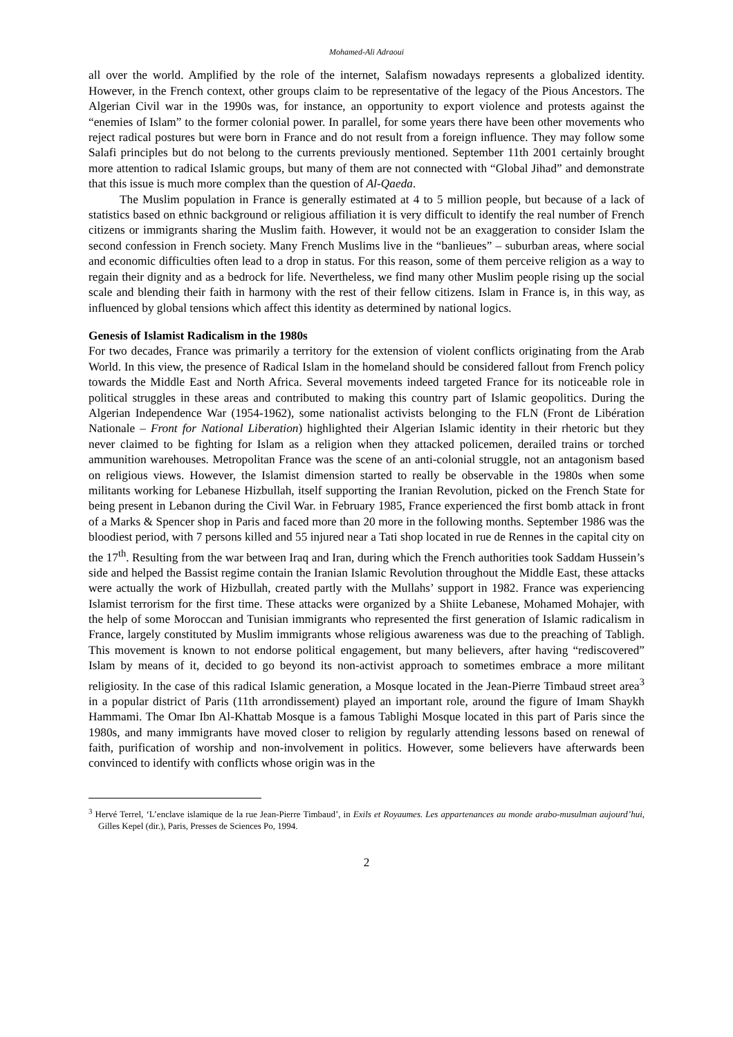Mohamed-Ali Adraoui
all over the world. Amplified by the role of the internet, Salafism nowadays represents a globalized identity. However, in the French context, other groups claim to be representative of the legacy of the Pious Ancestors. The Algerian Civil war in the 1990s was, for instance, an opportunity to export violence and protests against the “enemies of Islam” to the former colonial power. In parallel, for some years there have been other movements who reject radical postures but were born in France and do not result from a foreign influence. They may follow some Salafi principles but do not belong to the currents previously mentioned. September 11th 2001 certainly brought more attention to radical Islamic groups, but many of them are not connected with “Global Jihad” and demonstrate that this issue is much more complex than the question of Al-Qaeda.
The Muslim population in France is generally estimated at 4 to 5 million people, but because of a lack of statistics based on ethnic background or religious affiliation it is very difficult to identify the real number of French citizens or immigrants sharing the Muslim faith. However, it would not be an exaggeration to consider Islam the second confession in French society. Many French Muslims live in the “banlieues” – suburban areas, where social and economic difficulties often lead to a drop in status. For this reason, some of them perceive religion as a way to regain their dignity and as a bedrock for life. Nevertheless, we find many other Muslim people rising up the social scale and blending their faith in harmony with the rest of their fellow citizens. Islam in France is, in this way, as influenced by global tensions which affect this identity as determined by national logics.
Genesis of Islamist Radicalism in the 1980s
For two decades, France was primarily a territory for the extension of violent conflicts originating from the Arab World. In this view, the presence of Radical Islam in the homeland should be considered fallout from French policy towards the Middle East and North Africa. Several movements indeed targeted France for its noticeable role in political struggles in these areas and contributed to making this country part of Islamic geopolitics. During the Algerian Independence War (1954-1962), some nationalist activists belonging to the FLN (Front de Libération Nationale – Front for National Liberation) highlighted their Algerian Islamic identity in their rhetoric but they never claimed to be fighting for Islam as a religion when they attacked policemen, derailed trains or torched ammunition warehouses. Metropolitan France was the scene of an anti-colonial struggle, not an antagonism based on religious views. However, the Islamist dimension started to really be observable in the 1980s when some militants working for Lebanese Hizbullah, itself supporting the Iranian Revolution, picked on the French State for being present in Lebanon during the Civil War. in February 1985, France experienced the first bomb attack in front of a Marks & Spencer shop in Paris and faced more than 20 more in the following months. September 1986 was the bloodiest period, with 7 persons killed and 55 injured near a Tati shop located in rue de Rennes in the capital city on the 17<sup>th</sup>. Resulting from the war between Iraq and Iran, during which the French authorities took Saddam Hussein’s side and helped the Bassist regime contain the Iranian Islamic Revolution throughout the Middle East, these attacks were actually the work of Hizbullah, created partly with the Mullahs’ support in 1982. France was experiencing Islamist terrorism for the first time. These attacks were organized by a Shiite Lebanese, Mohamed Mohajer, with the help of some Moroccan and Tunisian immigrants who represented the first generation of Islamic radicalism in France, largely constituted by Muslim immigrants whose religious awareness was due to the preaching of Tabligh. This movement is known to not endorse political engagement, but many believers, after having “rediscovered” Islam by means of it, decided to go beyond its non-activist approach to sometimes embrace a more militant religiosity. In the case of this radical Islamic generation, a Mosque located in the Jean-Pierre Timbaud street area<sup>3</sup> in a popular district of Paris (11th arrondissement) played an important role, around the figure of Imam Shaykh Hammami. The Omar Ibn Al-Khattab Mosque is a famous Tablighi Mosque located in this part of Paris since the 1980s, and many immigrants have moved closer to religion by regularly attending lessons based on renewal of faith, purification of worship and non-involvement in politics. However, some believers have afterwards been convinced to identify with conflicts whose origin was in the
<sup>3</sup> Hervé Terrel, ‘L’enclave islamique de la rue Jean-Pierre Timbaud’, in Exils et Royaumes. Les appartenances au monde arabo-musulman aujourd’hui, Gilles Kepel (dir.), Paris, Presses de Sciences Po, 1994.
2